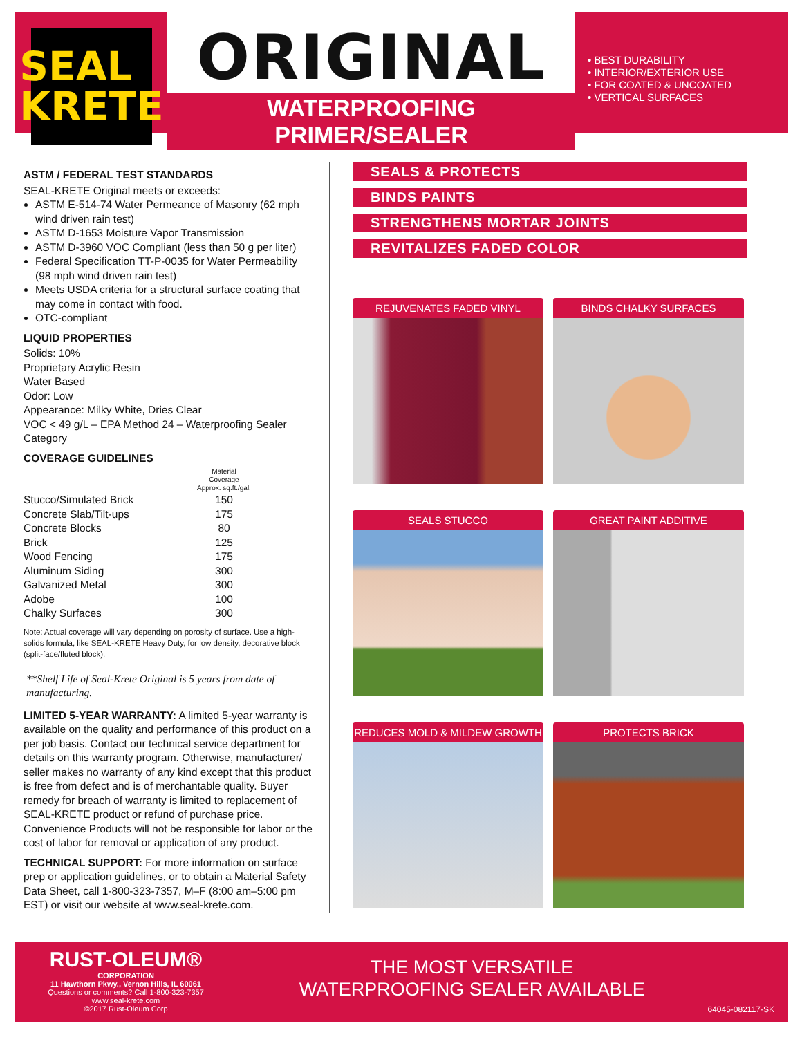SEAL
KRETE
ORIGINAL
WATERPROOFING PRIMER/SEALER
• BEST DURABILITY
• INTERIOR/EXTERIOR USE
• FOR COATED & UNCOATED
• VERTICAL SURFACES
ASTM / FEDERAL TEST STANDARDS
SEAL-KRETE Original meets or exceeds:
ASTM E-514-74 Water Permeance of Masonry (62 mph wind driven rain test)
ASTM D-1653 Moisture Vapor Transmission
ASTM D-3960 VOC Compliant (less than 50 g per liter)
Federal Specification TT-P-0035 for Water Permeability (98 mph wind driven rain test)
Meets USDA criteria for a structural surface coating that may come in contact with food.
OTC-compliant
LIQUID PROPERTIES
Solids: 10%
Proprietary Acrylic Resin
Water Based
Odor: Low
Appearance: Milky White, Dries Clear
VOC < 49 g/L – EPA Method 24 – Waterproofing Sealer Category
COVERAGE GUIDELINES
| | Material Coverage Approx. sq.ft./gal. |
| --- | --- |
| Stucco/Simulated Brick | 150 |
| Concrete Slab/Tilt-ups | 175 |
| Concrete Blocks | 80 |
| Brick | 125 |
| Wood Fencing | 175 |
| Aluminum Siding | 300 |
| Galvanized Metal | 300 |
| Adobe | 100 |
| Chalky Surfaces | 300 |
Note: Actual coverage will vary depending on porosity of surface. Use a high-solids formula, like SEAL-KRETE Heavy Duty, for low density, decorative block (split-face/fluted block).
**Shelf Life of Seal-Krete Original is 5 years from date of manufacturing.
LIMITED 5-YEAR WARRANTY: A limited 5-year warranty is available on the quality and performance of this product on a per job basis. Contact our technical service department for details on this warranty program. Otherwise, manufacturer/ seller makes no warranty of any kind except that this product is free from defect and is of merchantable quality. Buyer remedy for breach of warranty is limited to replacement of SEAL-KRETE product or refund of purchase price. Convenience Products will not be responsible for labor or the cost of labor for removal or application of any product.
TECHNICAL SUPPORT: For more information on surface prep or application guidelines, or to obtain a Material Safety Data Sheet, call 1-800-323-7357, M–F (8:00 am–5:00 pm EST) or visit our website at www.seal-krete.com.
SEALS & PROTECTS
BINDS PAINTS
STRENGTHENS MORTAR JOINTS
REVITALIZES FADED COLOR
REJUVENATES FADED VINYL
BINDS CHALKY SURFACES
SEALS STUCCO
GREAT PAINT ADDITIVE
REDUCES MOLD & MILDEW GROWTH
PROTECTS BRICK
RUST-OLEUM®
CORPORATION
11 Hawthorn Pkwy., Vernon Hills, IL 60061
Questions or comments? Call 1-800-323-7357
www.seal-krete.com
©2017 Rust-Oleum Corp
THE MOST VERSATILE
WATERPROOFING SEALER AVAILABLE
64045-082117-SK